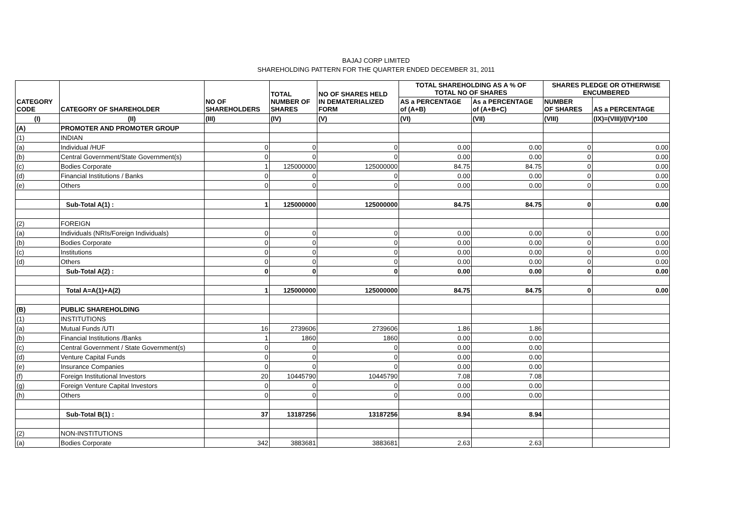BAJAJ CORP LIMITED
SHAREHOLDING PATTERN FOR THE QUARTER ENDED DECEMBER 31, 2011
| CATEGORY CODE | CATEGORY OF SHAREHOLDER | NO OF SHAREHOLDERS | TOTAL NUMBER OF SHARES | NO OF SHARES HELD IN DEMATERIALIZED FORM | TOTAL SHAREHOLDING AS A % OF TOTAL NO OF SHARES | | SHARES PLEDGE OR OTHERWISE ENCUMBERED | |
| --- | --- | --- | --- | --- | --- | --- | --- | --- |
| | | | | | AS a PERCENTAGE of (A+B) | As a PERCENTAGE of (A+B+C) | NUMBER OF SHARES | AS a PERCENTAGE |
| (I) | (II) | (III) | (IV) | (V) | (VI) | (VII) | (VIII) | (IX)=(VIII)/(IV)*100 |
| (A) | PROMOTER AND PROMOTER GROUP | | | | | | | |
| (1) | INDIAN | | | | | | | |
| (a) | Individual /HUF | 0 | 0 | 0 | 0.00 | 0.00 | 0 | 0.00 |
| (b) | Central Government/State Government(s) | 0 | 0 | 0 | 0.00 | 0.00 | 0 | 0.00 |
| (c) | Bodies Corporate | 1 | 125000000 | 125000000 | 84.75 | 84.75 | 0 | 0.00 |
| (d) | Financial Institutions / Banks | 0 | 0 | 0 | 0.00 | 0.00 | 0 | 0.00 |
| (e) | Others | 0 | 0 | 0 | 0.00 | 0.00 | 0 | 0.00 |
| | Sub-Total A(1) : | 1 | 125000000 | 125000000 | 84.75 | 84.75 | 0 | 0.00 |
| (2) | FOREIGN | | | | | | | |
| (a) | Individuals (NRIs/Foreign Individuals) | 0 | 0 | 0 | 0.00 | 0.00 | 0 | 0.00 |
| (b) | Bodies Corporate | 0 | 0 | 0 | 0.00 | 0.00 | 0 | 0.00 |
| (c) | Institutions | 0 | 0 | 0 | 0.00 | 0.00 | 0 | 0.00 |
| (d) | Others | 0 | 0 | 0 | 0.00 | 0.00 | 0 | 0.00 |
| | Sub-Total A(2) : | 0 | 0 | 0 | 0.00 | 0.00 | 0 | 0.00 |
| | Total A=A(1)+A(2) | 1 | 125000000 | 125000000 | 84.75 | 84.75 | 0 | 0.00 |
| (B) | PUBLIC SHAREHOLDING | | | | | | | |
| (1) | INSTITUTIONS | | | | | | | |
| (a) | Mutual Funds /UTI | 16 | 2739606 | 2739606 | 1.86 | 1.86 | | |
| (b) | Financial Institutions /Banks | 1 | 1860 | 1860 | 0.00 | 0.00 | | |
| (c) | Central Government / State Government(s) | 0 | 0 | 0 | 0.00 | 0.00 | | |
| (d) | Venture Capital Funds | 0 | 0 | 0 | 0.00 | 0.00 | | |
| (e) | Insurance Companies | 0 | 0 | 0 | 0.00 | 0.00 | | |
| (f) | Foreign Institutional Investors | 20 | 10445790 | 10445790 | 7.08 | 7.08 | | |
| (g) | Foreign Venture Capital Investors | 0 | 0 | 0 | 0.00 | 0.00 | | |
| (h) | Others | 0 | 0 | 0 | 0.00 | 0.00 | | |
| | Sub-Total B(1) : | 37 | 13187256 | 13187256 | 8.94 | 8.94 | | |
| (2) | NON-INSTITUTIONS | | | | | | | |
| (a) | Bodies Corporate | 342 | 3883681 | 3883681 | 2.63 | 2.63 | | |